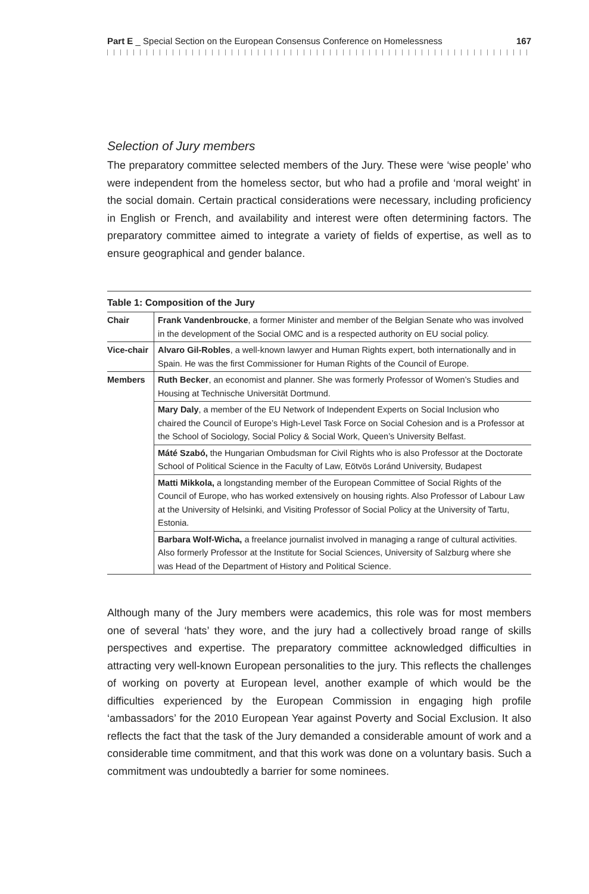Part E _ Special Section on the European Consensus Conference on Homelessness 167
Selection of Jury members
The preparatory committee selected members of the Jury. These were ‘wise people’ who were independent from the homeless sector, but who had a profile and ‘moral weight’ in the social domain. Certain practical considerations were necessary, including proficiency in English or French, and availability and interest were often determining factors. The preparatory committee aimed to integrate a variety of fields of expertise, as well as to ensure geographical and gender balance.
Table 1: Composition of the Jury
| Chair | Frank Vandenbroucke , a former Minister and member of the Belgian Senate who was involved in the development of the Social OMC and is a respected authority on EU social policy. |
| Vice-chair | Alvaro Gil-Robles , a well-known lawyer and Human Rights expert, both internationally and in Spain. He was the first Commissioner for Human Rights of the Council of Europe. |
| Members | Ruth Becker , an economist and planner. She was formerly Professor of Women’s Studies and Housing at Technische Universität Dortmund. |
| | Mary Daly , a member of the EU Network of Independent Experts on Social Inclusion who chaired the Council of Europe’s High-Level Task Force on Social Cohesion and is a Professor at the School of Sociology, Social Policy & Social Work, Queen’s University Belfast. |
| | Máté Szabó, the Hungarian Ombudsman for Civil Rights who is also Professor at the Doctorate School of Political Science in the Faculty of Law, Eötvös Loránd University, Budapest |
| | Matti Mikkola, a longstanding member of the European Committee of Social Rights of the Council of Europe, who has worked extensively on housing rights. Also Professor of Labour Law at the University of Helsinki, and Visiting Professor of Social Policy at the University of Tartu, Estonia. |
| | Barbara Wolf-Wicha, a freelance journalist involved in managing a range of cultural activities. Also formerly Professor at the Institute for Social Sciences, University of Salzburg where she was Head of the Department of History and Political Science. |
Although many of the Jury members were academics, this role was for most members one of several ‘hats’ they wore, and the jury had a collectively broad range of skills perspectives and expertise. The preparatory committee acknowledged difficulties in attracting very well-known European personalities to the jury. This reflects the challenges of working on poverty at European level, another example of which would be the difficulties experienced by the European Commission in engaging high profile ‘ambassadors’ for the 2010 European Year against Poverty and Social Exclusion. It also reflects the fact that the task of the Jury demanded a considerable amount of work and a considerable time commitment, and that this work was done on a voluntary basis. Such a commitment was undoubtedly a barrier for some nominees.